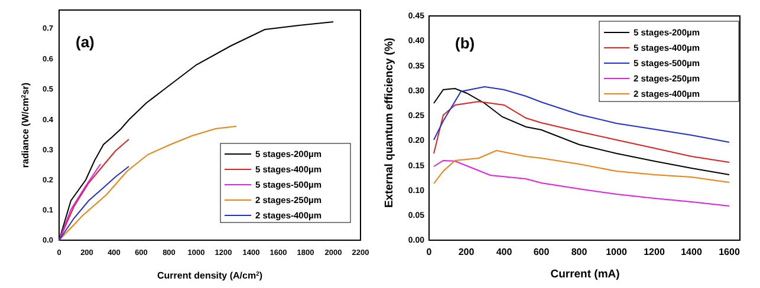(a)
0.0
0.1
0.2
0.3
0.4
0.5
0.6
0.7
0
200
400
600
800
1000
1200
1400
1600
1800
2000
2200
Current density (A/cm2)
radiance (W/cm2sr)
5 stages-200µm
5 stages-400µm
5 stages-500µm
2 stages-250µm
2 stages-400µm
(b)
0.00
0.05
0.10
0.15
0.20
0.25
0.30
0.35
0.40
0.45
0
200
400
600
800
1000
1200
1400
1600
Current (mA)
External quantum efficiency (%)
5 stages-200µm
5 stages-400µm
5 stages-500µm
2 stages-250µm
2 stages-400µm